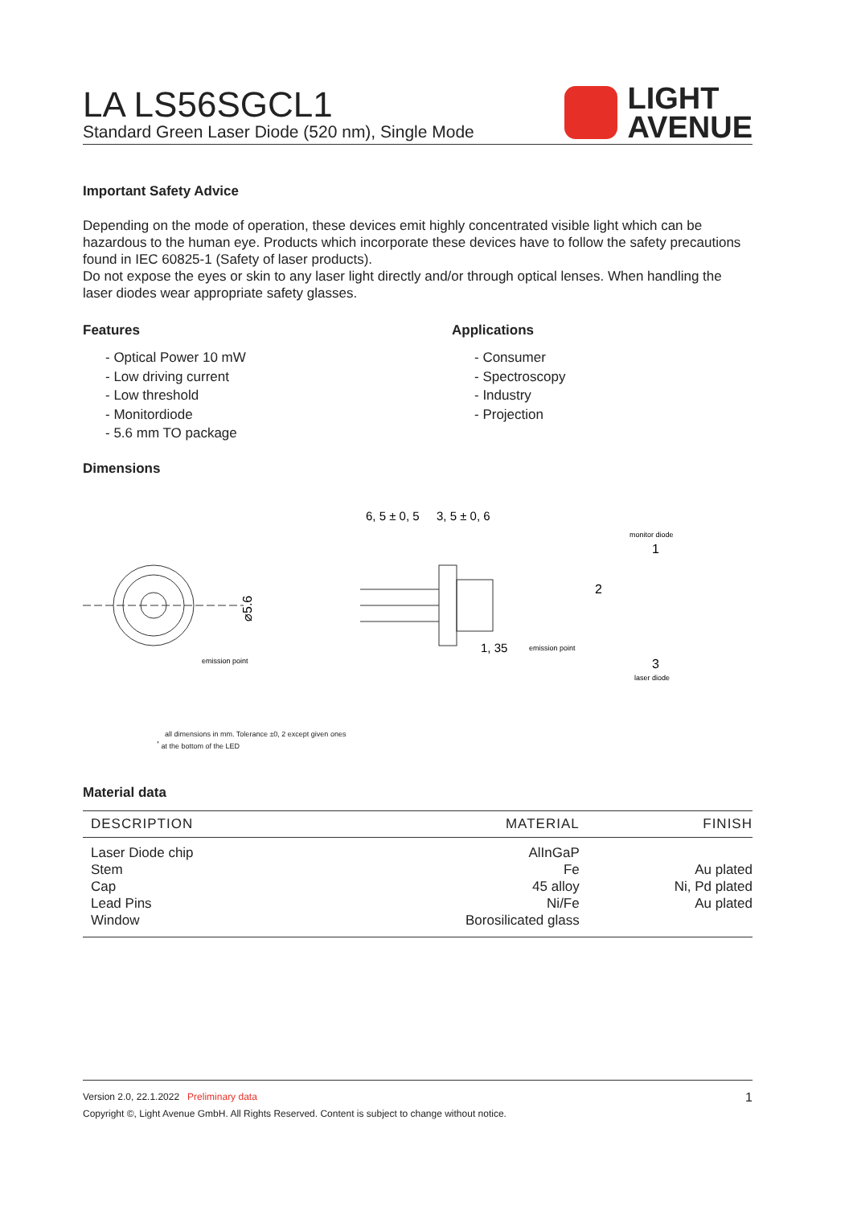LIGHT
AVENUE
LA LS56SGCL1
Standard Green Laser Diode (520 nm), Single Mode
Important Safety Advice
Depending on the mode of operation, these devices emit highly concentrated visible light which can be hazardous to the human eye. Products which incorporate these devices have to follow the safety precautions found in IEC 60825-1 (Safety of laser products).
Do not expose the eyes or skin to any laser light directly and/or through optical lenses. When handling the laser diodes wear appropriate safety glasses.
Features
- Optical Power 10 mW
- Low driving current
- Low threshold
- Monitordiode
- 5.6 mm TO package
Applications
- Consumer
- Spectroscopy
- Industry
- Projection
Dimensions
⌀5.6
emission point
6, 5 ± 0, 5
3, 5 ± 0, 6
1, 35
emission point
monitor diode
1
2
3
laser diode
all dimensions in mm. Tolerance ±0, 2 except given ones
<sup>*</sup> at the bottom of the LED
Material data
| DESCRIPTION | MATERIAL | FINISH |
| --- | --- | --- |
| Laser Diode chip | AlInGaP | |
| Stem | Fe | Au plated |
| Cap | 45 alloy | Ni, Pd plated |
| Lead Pins | Ni/Fe | Au plated |
| Window | Borosilicated glass | |
1 Version 2.0, 22.1.2022 Preliminary data
Copyright ©, Light Avenue GmbH. All Rights Reserved. Content is subject to change without notice.